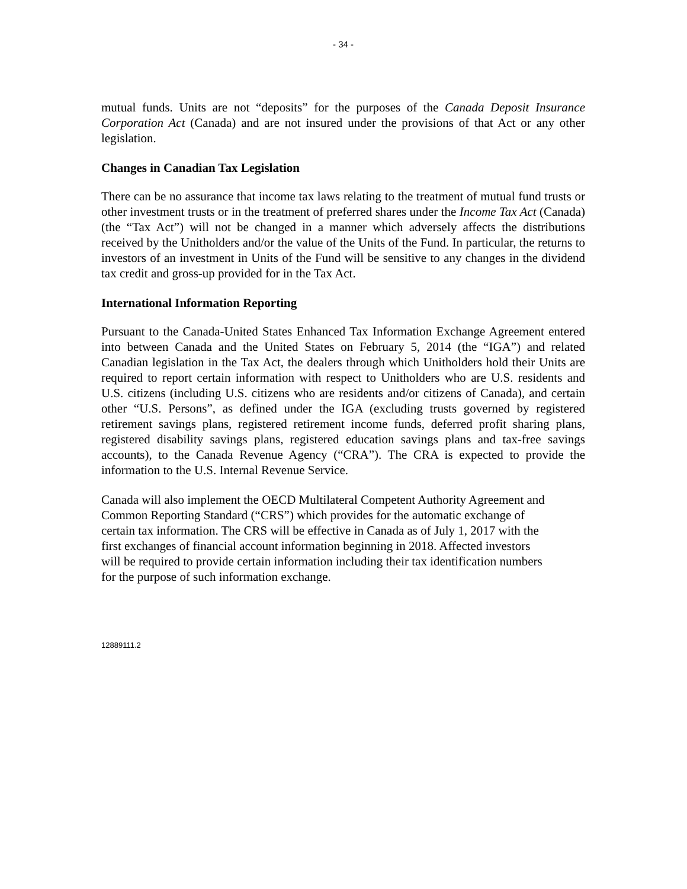- 34 -
mutual funds. Units are not “deposits” for the purposes of the Canada Deposit Insurance Corporation Act (Canada) and are not insured under the provisions of that Act or any other legislation.
Changes in Canadian Tax Legislation
There can be no assurance that income tax laws relating to the treatment of mutual fund trusts or other investment trusts or in the treatment of preferred shares under the Income Tax Act (Canada) (the “Tax Act”) will not be changed in a manner which adversely affects the distributions received by the Unitholders and/or the value of the Units of the Fund. In particular, the returns to investors of an investment in Units of the Fund will be sensitive to any changes in the dividend tax credit and gross-up provided for in the Tax Act.
International Information Reporting
Pursuant to the Canada-United States Enhanced Tax Information Exchange Agreement entered into between Canada and the United States on February 5, 2014 (the “IGA”) and related Canadian legislation in the Tax Act, the dealers through which Unitholders hold their Units are required to report certain information with respect to Unitholders who are U.S. residents and U.S. citizens (including U.S. citizens who are residents and/or citizens of Canada), and certain other “U.S. Persons”, as defined under the IGA (excluding trusts governed by registered retirement savings plans, registered retirement income funds, deferred profit sharing plans, registered disability savings plans, registered education savings plans and tax-free savings accounts), to the Canada Revenue Agency (“CRA”). The CRA is expected to provide the information to the U.S. Internal Revenue Service.
Canada will also implement the OECD Multilateral Competent Authority Agreement and
Common Reporting Standard (“CRS”) which provides for the automatic exchange of
certain tax information. The CRS will be effective in Canada as of July 1, 2017 with the
first exchanges of financial account information beginning in 2018. Affected investors
will be required to provide certain information including their tax identification numbers
for the purpose of such information exchange.
12889111.2